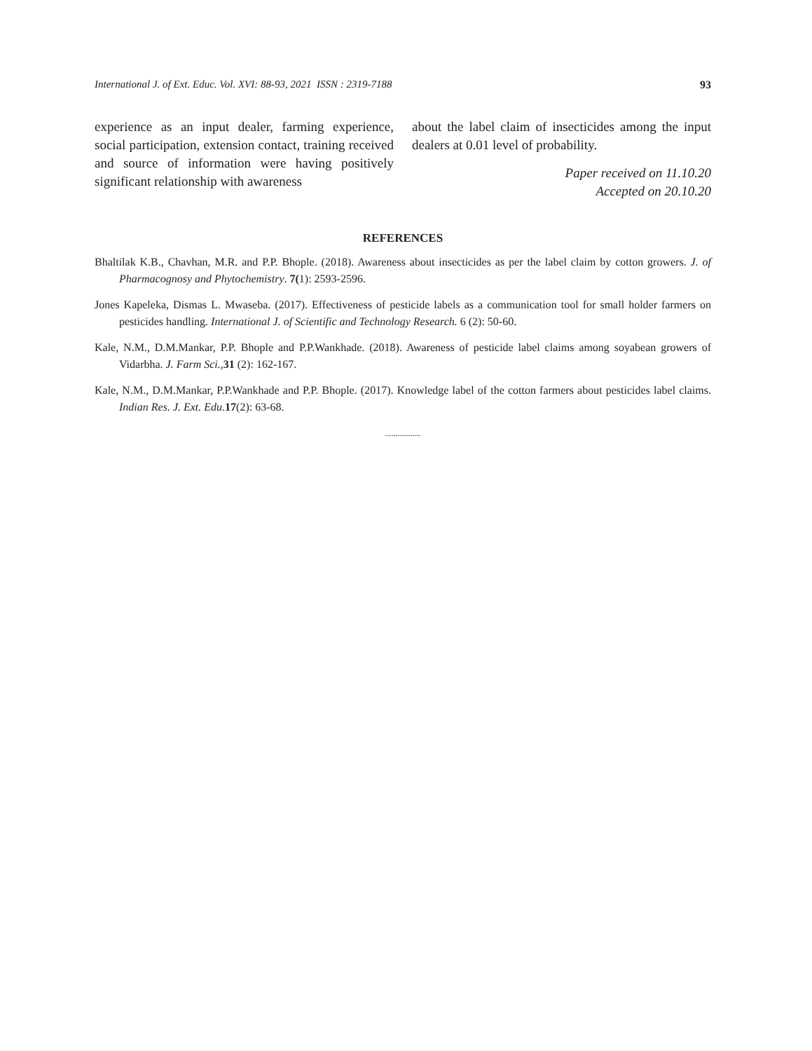International J. of Ext. Educ. Vol. XVI: 88-93, 2021 ISSN : 2319-7188 93
experience as an input dealer, farming experience, social participation, extension contact, training received and source of information were having positively significant relationship with awareness
about the label claim of insecticides among the input dealers at 0.01 level of probability.
Paper received on 11.10.20
Accepted on 20.10.20
REFERENCES
Bhaltilak K.B., Chavhan, M.R. and P.P. Bhople. (2018). Awareness about insecticides as per the label claim by cotton growers. J. of Pharmacognosy and Phytochemistry. 7(1): 2593-2596.
Jones Kapeleka, Dismas L. Mwaseba. (2017). Effectiveness of pesticide labels as a communication tool for small holder farmers on pesticides handling. International J. of Scientific and Technology Research. 6 (2): 50-60.
Kale, N.M., D.M.Mankar, P.P. Bhople and P.P.Wankhade. (2018). Awareness of pesticide label claims among soyabean growers of Vidarbha. J. Farm Sci., 31 (2): 162-167.
Kale, N.M., D.M.Mankar, P.P.Wankhade and P.P. Bhople. (2017). Knowledge label of the cotton farmers about pesticides label claims. Indian Res. J. Ext. Edu.17(2): 63-68.
.................